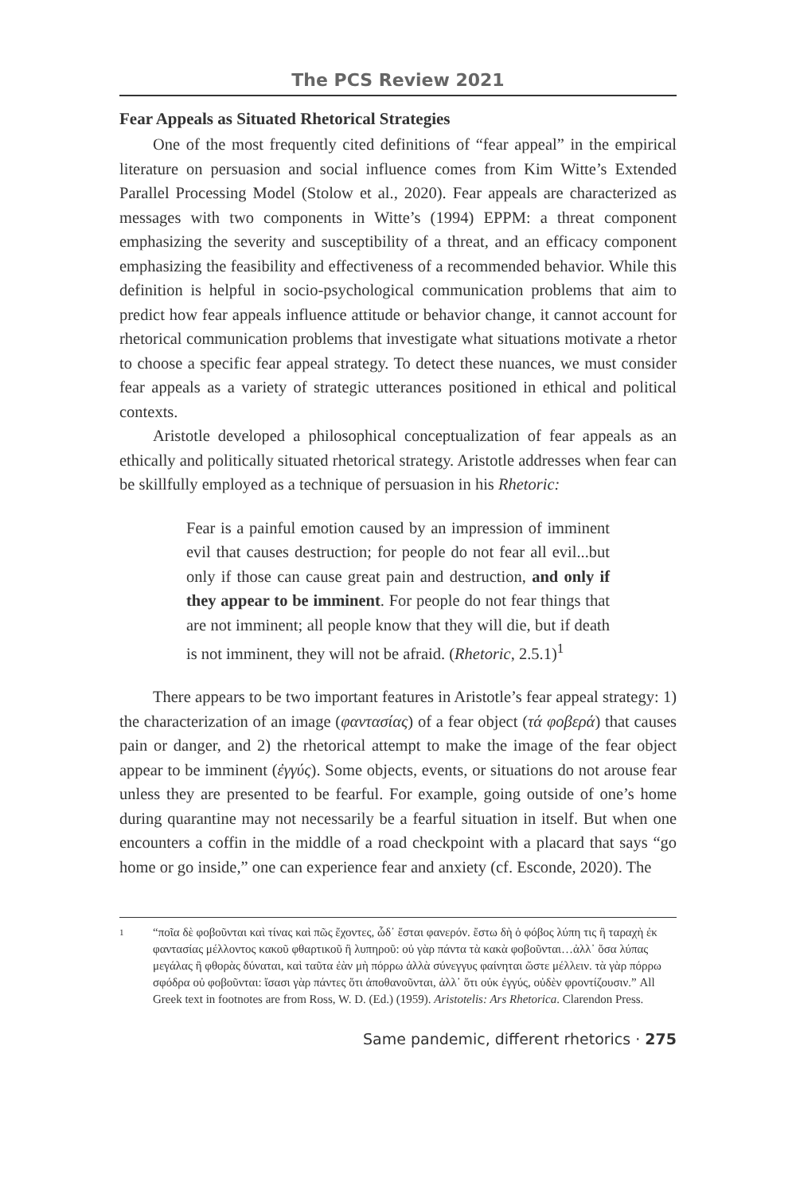The PCS Review 2021
Fear Appeals as Situated Rhetorical Strategies
One of the most frequently cited definitions of “fear appeal” in the empirical literature on persuasion and social influence comes from Kim Witte’s Extended Parallel Processing Model (Stolow et al., 2020). Fear appeals are characterized as messages with two components in Witte’s (1994) EPPM: a threat component emphasizing the severity and susceptibility of a threat, and an efficacy component emphasizing the feasibility and effectiveness of a recommended behavior. While this definition is helpful in socio-psychological communication problems that aim to predict how fear appeals influence attitude or behavior change, it cannot account for rhetorical communication problems that investigate what situations motivate a rhetor to choose a specific fear appeal strategy. To detect these nuances, we must consider fear appeals as a variety of strategic utterances positioned in ethical and political contexts.
Aristotle developed a philosophical conceptualization of fear appeals as an ethically and politically situated rhetorical strategy. Aristotle addresses when fear can be skillfully employed as a technique of persuasion in his Rhetoric:
Fear is a painful emotion caused by an impression of imminent evil that causes destruction; for people do not fear all evil...but only if those can cause great pain and destruction, and only if they appear to be imminent. For people do not fear things that are not imminent; all people know that they will die, but if death is not imminent, they will not be afraid. (Rhetoric, 2.5.1)<sup>1</sup>
There appears to be two important features in Aristotle’s fear appeal strategy: 1) the characterization of an image (φαντασίας) of a fear object (τά φοβερά) that causes pain or danger, and 2) the rhetorical attempt to make the image of the fear object appear to be imminent (ἐγγύς). Some objects, events, or situations do not arouse fear unless they are presented to be fearful. For example, going outside of one’s home during quarantine may not necessarily be a fearful situation in itself. But when one encounters a coffin in the middle of a road checkpoint with a placard that says “go home or go inside,” one can experience fear and anxiety (cf. Esconde, 2020). The
1 “ποῖα δὲ φοβοῦνται καὶ τίνας καὶ πῶς ἔχοντες, ὧδ᾽ ἔσται φανερόν. ἔστω δὴ ὁ φόβος λύπη τις ἢ ταραχὴ ἐκ φαντασίας μέλλοντος κακοῦ φθαρτικοῦ ἢ λυπηροῦ: οὐ γὰρ πάντα τὰ κακὰ φοβοῦνται…ἀλλ᾽ ὅσα λύπας μεγάλας ἢ φθορὰς δύναται, καὶ ταῦτα ἐὰν μὴ πόρρω ἀλλὰ σύνεγγυς φαίνηται ὥστε μέλλειν. τὰ γὰρ πόρρω σφόδρα οὐ φοβοῦνται: ἴσασι γὰρ πάντες ὅτι ἀποθανοῦνται, ἀλλ᾽ ὅτι οὐκ ἐγγύς, οὐδὲν φροντίζουσιν.” All Greek text in footnotes are from Ross, W. D. (Ed.) (1959). Aristotelis: Ars Rhetorica. Clarendon Press.
Same pandemic, different rhetorics · 275